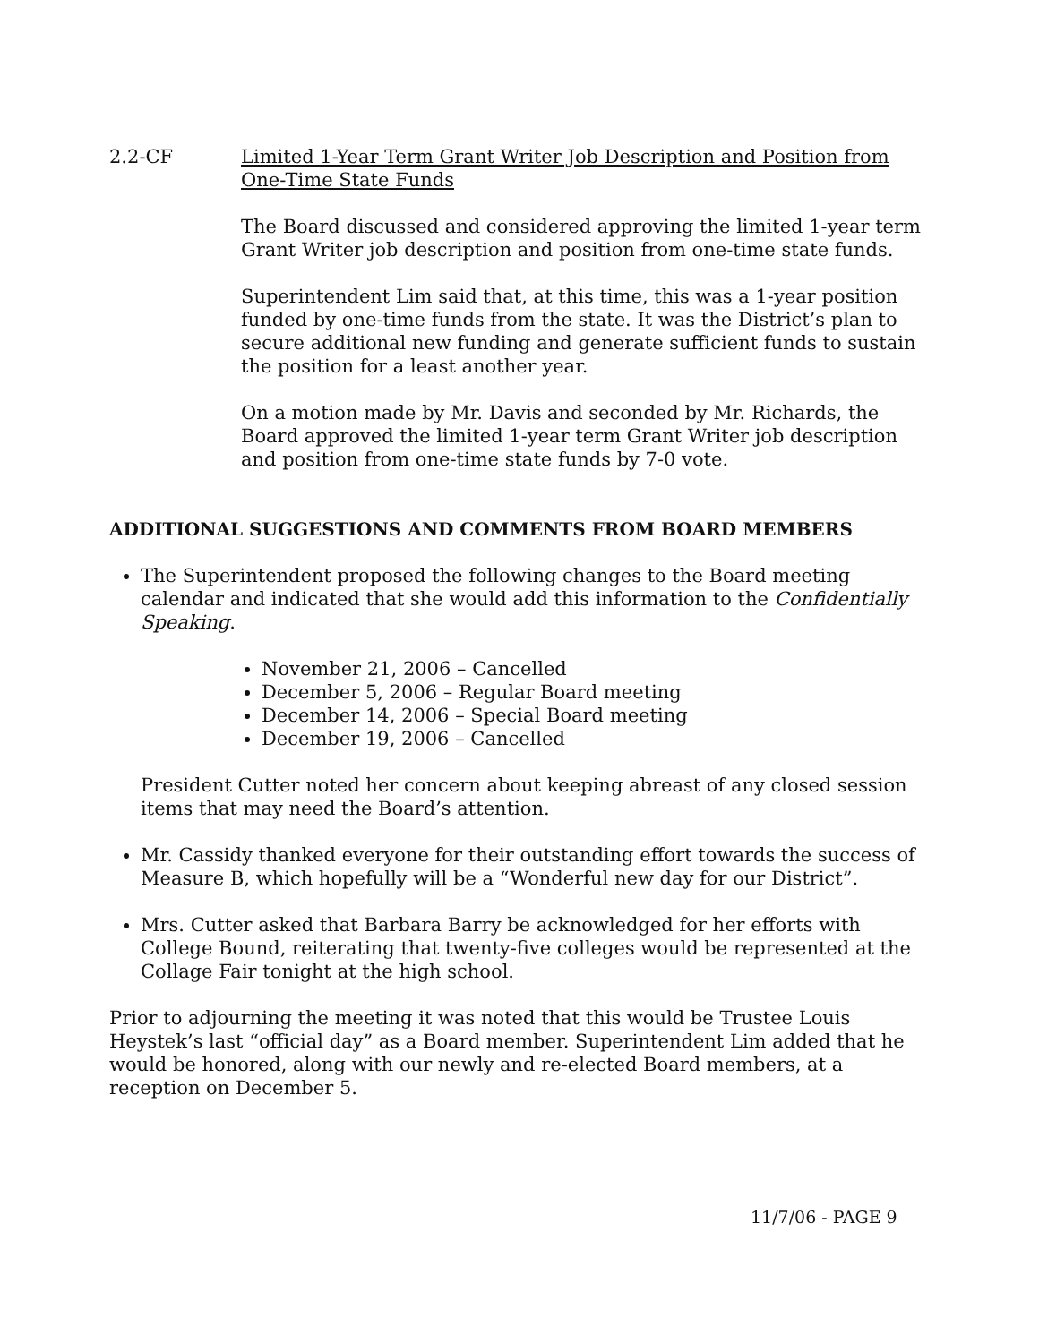2.2-CF Limited 1-Year Term Grant Writer Job Description and Position from One-Time State Funds
The Board discussed and considered approving the limited 1-year term Grant Writer job description and position from one-time state funds.
Superintendent Lim said that, at this time, this was a 1-year position funded by one-time funds from the state. It was the District’s plan to secure additional new funding and generate sufficient funds to sustain the position for a least another year.
On a motion made by Mr. Davis and seconded by Mr. Richards, the Board approved the limited 1-year term Grant Writer job description and position from one-time state funds by 7-0 vote.
ADDITIONAL SUGGESTIONS AND COMMENTS FROM BOARD MEMBERS
The Superintendent proposed the following changes to the Board meeting calendar and indicated that she would add this information to the Confidentially Speaking.
November 21, 2006 – Cancelled
December 5, 2006 – Regular Board meeting
December 14, 2006 – Special Board meeting
December 19, 2006 – Cancelled
President Cutter noted her concern about keeping abreast of any closed session items that may need the Board’s attention.
Mr. Cassidy thanked everyone for their outstanding effort towards the success of Measure B, which hopefully will be a “Wonderful new day for our District”.
Mrs. Cutter asked that Barbara Barry be acknowledged for her efforts with College Bound, reiterating that twenty-five colleges would be represented at the Collage Fair tonight at the high school.
Prior to adjourning the meeting it was noted that this would be Trustee Louis Heystek’s last “official day” as a Board member. Superintendent Lim added that he would be honored, along with our newly and re-elected Board members, at a reception on December 5.
11/7/06 - PAGE 9